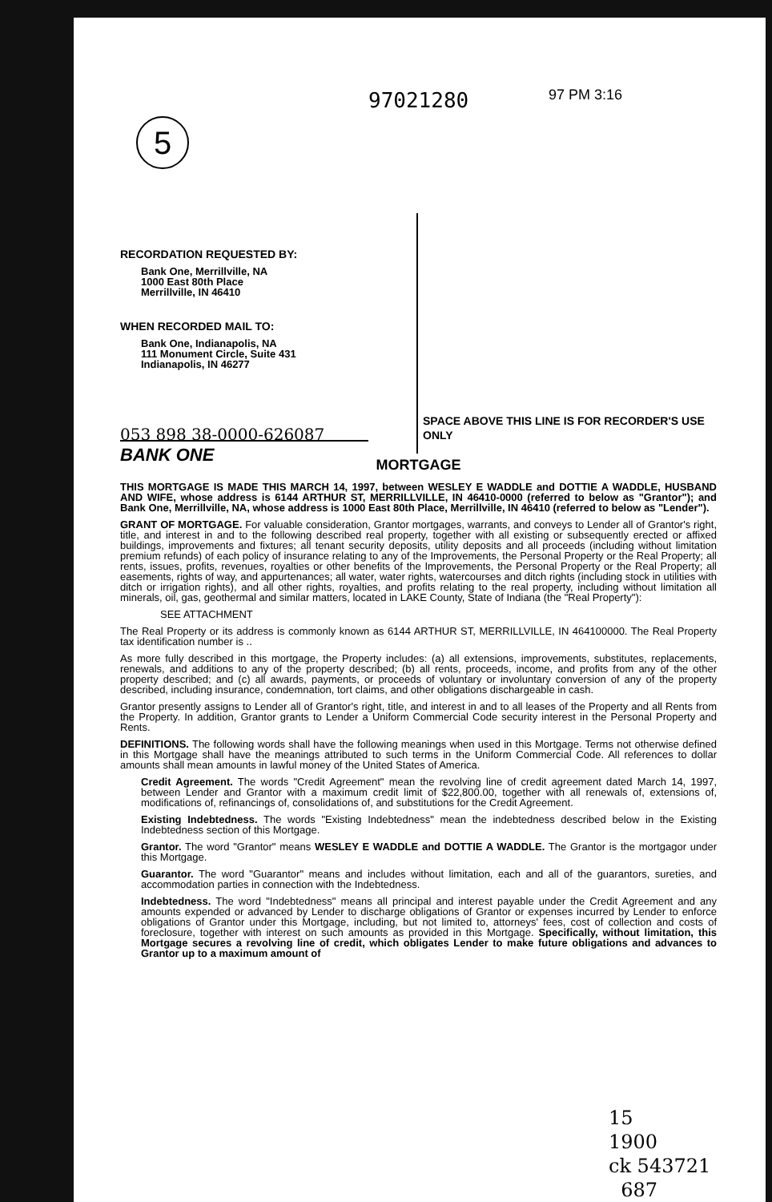97021280
97 PM 3:16
5
RECORDATION REQUESTED BY:
Bank One, Merrillville, NA
1000 East 80th Place
Merrillville, IN 46410
WHEN RECORDED MAIL TO:
Bank One, Indianapolis, NA
111 Monument Circle, Suite 431
Indianapolis, IN 46277
SPACE ABOVE THIS LINE IS FOR RECORDER'S USE ONLY
053 898 38-0000-626087
BANK ONE
MORTGAGE
THIS MORTGAGE IS MADE THIS MARCH 14, 1997, between WESLEY E WADDLE and DOTTIE A WADDLE, HUSBAND AND WIFE, whose address is 6144 ARTHUR ST, MERRILLVILLE, IN 46410-0000 (referred to below as "Grantor"); and Bank One, Merrillville, NA, whose address is 1000 East 80th Place, Merrillville, IN 46410 (referred to below as "Lender").
GRANT OF MORTGAGE. For valuable consideration, Grantor mortgages, warrants, and conveys to Lender all of Grantor's right, title, and interest in and to the following described real property, together with all existing or subsequently erected or affixed buildings, improvements and fixtures; all tenant security deposits, utility deposits and all proceeds (including without limitation premium refunds) of each policy of insurance relating to any of the Improvements, the Personal Property or the Real Property; all rents, issues, profits, revenues, royalties or other benefits of the Improvements, the Personal Property or the Real Property; all easements, rights of way, and appurtenances; all water, water rights, watercourses and ditch rights (including stock in utilities with ditch or irrigation rights), and all other rights, royalties, and profits relating to the real property, including without limitation all minerals, oil, gas, geothermal and similar matters, located in LAKE County, State of Indiana (the "Real Property"):
SEE ATTACHMENT
The Real Property or its address is commonly known as 6144 ARTHUR ST, MERRILLVILLE, IN 464100000. The Real Property tax identification number is ..
As more fully described in this mortgage, the Property includes: (a) all extensions, improvements, substitutes, replacements, renewals, and additions to any of the property described; (b) all rents, proceeds, income, and profits from any of the other property described; and (c) all awards, payments, or proceeds of voluntary or involuntary conversion of any of the property described, including insurance, condemnation, tort claims, and other obligations dischargeable in cash.
Grantor presently assigns to Lender all of Grantor's right, title, and interest in and to all leases of the Property and all Rents from the Property. In addition, Grantor grants to Lender a Uniform Commercial Code security interest in the Personal Property and Rents.
DEFINITIONS. The following words shall have the following meanings when used in this Mortgage. Terms not otherwise defined in this Mortgage shall have the meanings attributed to such terms in the Uniform Commercial Code. All references to dollar amounts shall mean amounts in lawful money of the United States of America.
Credit Agreement. The words "Credit Agreement" mean the revolving line of credit agreement dated March 14, 1997, between Lender and Grantor with a maximum credit limit of $22,800.00, together with all renewals of, extensions of, modifications of, refinancings of, consolidations of, and substitutions for the Credit Agreement.
Existing Indebtedness. The words "Existing Indebtedness" mean the indebtedness described below in the Existing Indebtedness section of this Mortgage.
Grantor. The word "Grantor" means WESLEY E WADDLE and DOTTIE A WADDLE. The Grantor is the mortgagor under this Mortgage.
Guarantor. The word "Guarantor" means and includes without limitation, each and all of the guarantors, sureties, and accommodation parties in connection with the Indebtedness.
Indebtedness. The word "Indebtedness" means all principal and interest payable under the Credit Agreement and any amounts expended or advanced by Lender to discharge obligations of Grantor or expenses incurred by Lender to enforce obligations of Grantor under this Mortgage, including, but not limited to, attorneys' fees, cost of collection and costs of foreclosure, together with interest on such amounts as provided in this Mortgage. Specifically, without limitation, this Mortgage secures a revolving line of credit, which obligates Lender to make future obligations and advances to Grantor up to a maximum amount of
15
1900
ck 543721
687